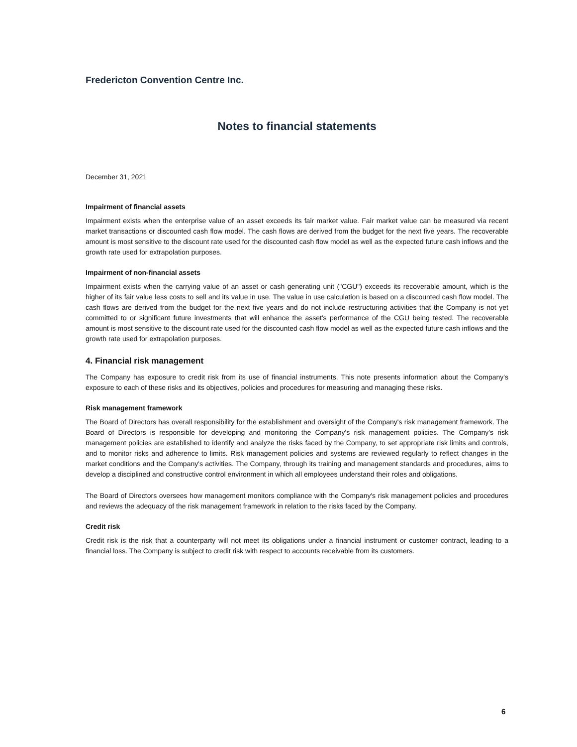Fredericton Convention Centre Inc.
Notes to financial statements
December 31, 2021
Impairment of financial assets
Impairment exists when the enterprise value of an asset exceeds its fair market value. Fair market value can be measured via recent market transactions or discounted cash flow model. The cash flows are derived from the budget for the next five years. The recoverable amount is most sensitive to the discount rate used for the discounted cash flow model as well as the expected future cash inflows and the growth rate used for extrapolation purposes.
Impairment of non-financial assets
Impairment exists when the carrying value of an asset or cash generating unit ("CGU") exceeds its recoverable amount, which is the higher of its fair value less costs to sell and its value in use. The value in use calculation is based on a discounted cash flow model. The cash flows are derived from the budget for the next five years and do not include restructuring activities that the Company is not yet committed to or significant future investments that will enhance the asset's performance of the CGU being tested. The recoverable amount is most sensitive to the discount rate used for the discounted cash flow model as well as the expected future cash inflows and the growth rate used for extrapolation purposes.
4. Financial risk management
The Company has exposure to credit risk from its use of financial instruments. This note presents information about the Company's exposure to each of these risks and its objectives, policies and procedures for measuring and managing these risks.
Risk management framework
The Board of Directors has overall responsibility for the establishment and oversight of the Company's risk management framework. The Board of Directors is responsible for developing and monitoring the Company's risk management policies. The Company's risk management policies are established to identify and analyze the risks faced by the Company, to set appropriate risk limits and controls, and to monitor risks and adherence to limits. Risk management policies and systems are reviewed regularly to reflect changes in the market conditions and the Company's activities. The Company, through its training and management standards and procedures, aims to develop a disciplined and constructive control environment in which all employees understand their roles and obligations.
The Board of Directors oversees how management monitors compliance with the Company's risk management policies and procedures and reviews the adequacy of the risk management framework in relation to the risks faced by the Company.
Credit risk
Credit risk is the risk that a counterparty will not meet its obligations under a financial instrument or customer contract, leading to a financial loss. The Company is subject to credit risk with respect to accounts receivable from its customers.
6